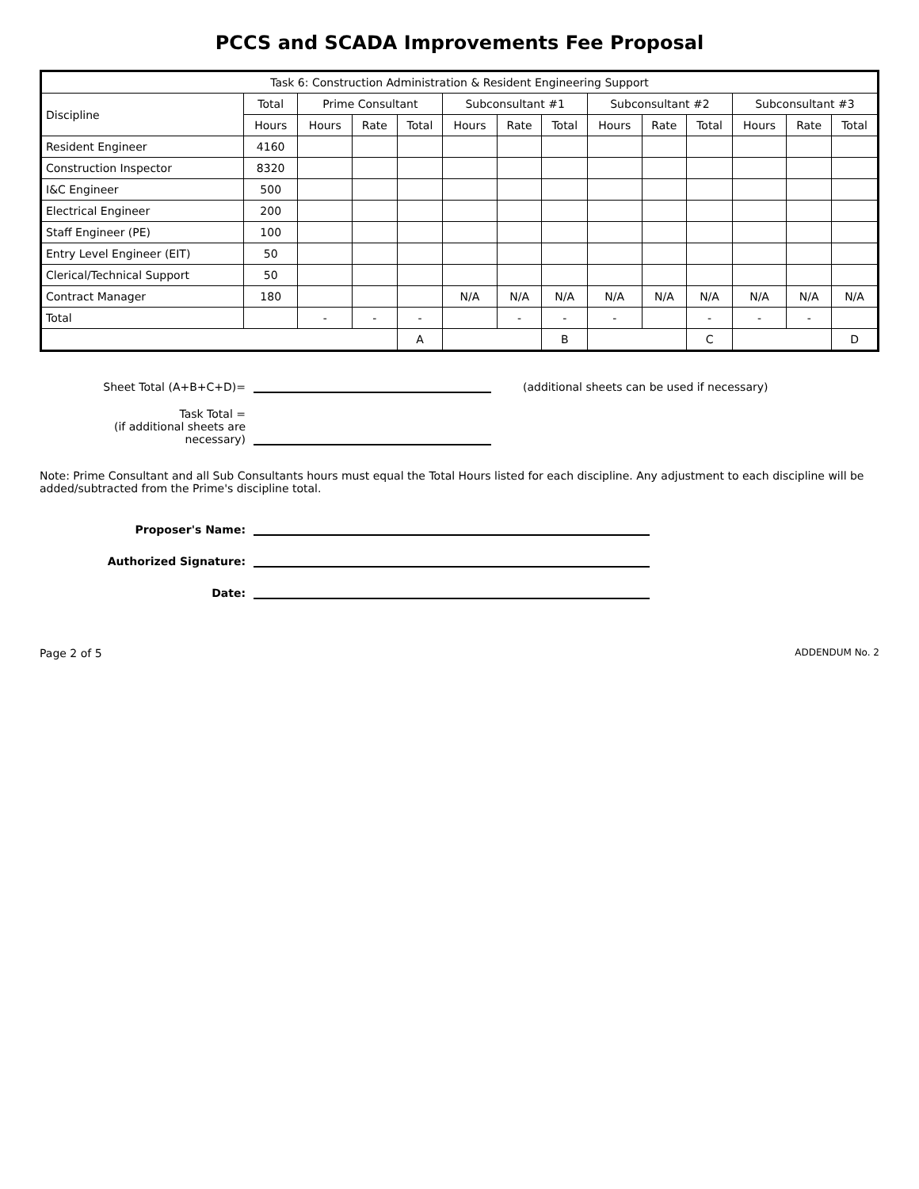PCCS and SCADA Improvements Fee Proposal
| Task 6: Construction Administration & Resident Engineering Support | | | | | | | | | | | | | |
| --- | --- | --- | --- | --- | --- | --- | --- | --- | --- | --- | --- | --- | --- |
| Discipline | Total | Prime Consultant | | | Subconsultant #1 | | | Subconsultant #2 | | | Subconsultant #3 | | |
| | Hours | Hours | Rate | Total | Hours | Rate | Total | Hours | Rate | Total | Hours | Rate | Total |
| Resident Engineer | 4160 | | | | | | | | | | | | |
| Construction Inspector | 8320 | | | | | | | | | | | | |
| I&C Engineer | 500 | | | | | | | | | | | | |
| Electrical Engineer | 200 | | | | | | | | | | | | |
| Staff Engineer (PE) | 100 | | | | | | | | | | | | |
| Entry Level Engineer (EIT) | 50 | | | | | | | | | | | | |
| Clerical/Technical Support | 50 | | | | | | | | | | | | |
| Contract Manager | 180 | | | | N/A | N/A | N/A | N/A | N/A | N/A | N/A | N/A | N/A |
| Total | | - | - | - | | - | - | - | | - | - | - | |
| | | | | A | | | B | | | C | | | D |
Sheet Total (A+B+C+D)=
(additional sheets can be used if necessary)
Task Total =
(if additional sheets are
necessary)
Note: Prime Consultant and all Sub Consultants hours must equal the Total Hours listed for each discipline. Any adjustment to each discipline will be added/subtracted from the Prime's discipline total.
Proposer's Name:
Authorized Signature:
Date:
Page 2 of 5 ADDENDUM No. 2